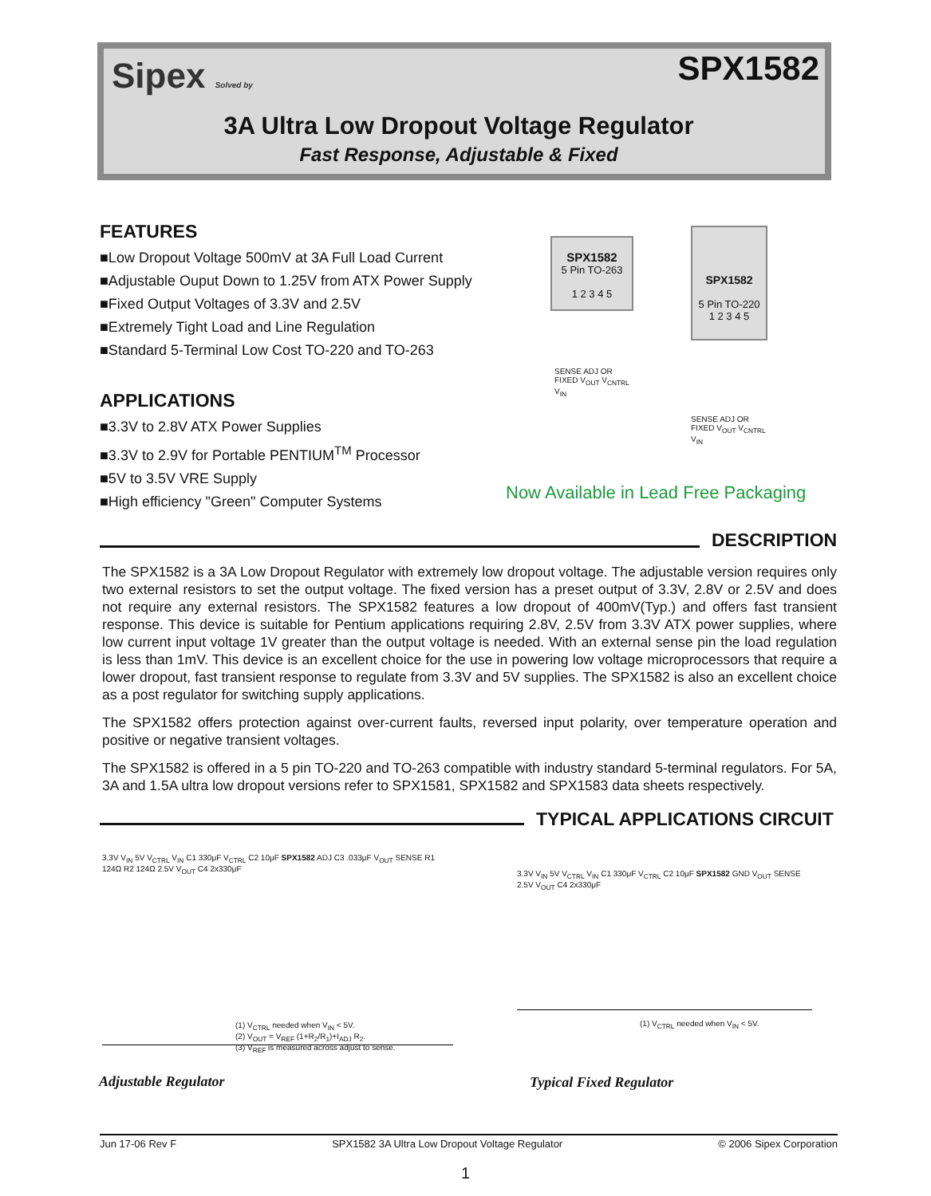Sipex Solved by SPX1582
3A Ultra Low Dropout Voltage Regulator
Fast Response, Adjustable & Fixed
FEATURES
■Low Dropout Voltage 500mV at 3A Full Load Current
■Adjustable Ouput Down to 1.25V from ATX Power Supply
■Fixed Output Voltages of 3.3V and 2.5V
■Extremely Tight Load and Line Regulation
■Standard 5-Terminal Low Cost TO-220 and TO-263
APPLICATIONS
■3.3V to 2.8V ATX Power Supplies
■3.3V to 2.9V for Portable PENTIUM<sup>TM</sup> Processor
■5V to 3.5V VRE Supply
■High efficiency "Green" Computer Systems
SPX1582
5 Pin TO-263
1 2 3 4 5
SENSE ADJ OR FIXED V<sub>OUT</sub> V<sub>CNTRL</sub> V<sub>IN</sub>
SPX1582
5 Pin TO-220
1 2 3 4 5
SENSE ADJ OR FIXED V<sub>OUT</sub> V<sub>CNTRL</sub> V<sub>IN</sub>
Now Available in Lead Free Packaging
DESCRIPTION
The SPX1582 is a 3A Low Dropout Regulator with extremely low dropout voltage. The adjustable version requires only two external resistors to set the output voltage. The fixed version has a preset output of 3.3V, 2.8V or 2.5V and does not require any external resistors. The SPX1582 features a low dropout of 400mV(Typ.) and offers fast transient response. This device is suitable for Pentium applications requiring 2.8V, 2.5V from 3.3V ATX power supplies, where low current input voltage 1V greater than the output voltage is needed. With an external sense pin the load regulation is less than 1mV. This device is an excellent choice for the use in powering low voltage microprocessors that require a lower dropout, fast transient response to regulate from 3.3V and 5V supplies. The SPX1582 is also an excellent choice as a post regulator for switching supply applications.
The SPX1582 offers protection against over-current faults, reversed input polarity, over temperature operation and positive or negative transient voltages.
The SPX1582 is offered in a 5 pin TO-220 and TO-263 compatible with industry standard 5-terminal regulators. For 5A, 3A and 1.5A ultra low dropout versions refer to SPX1581, SPX1582 and SPX1583 data sheets respectively.
TYPICAL APPLICATIONS CIRCUIT
3.3V V<sub>IN</sub> 5V V<sub>CTRL</sub> V<sub>IN</sub> C1 330μF V<sub>CTRL</sub> C2 10μF SPX1582 ADJ C3 .033μF V<sub>OUT</sub> SENSE R1 124Ω R2 124Ω 2.5V V<sub>OUT</sub> C4 2x330μF
(1) V<sub>CTRL</sub> needed when V<sub>IN</sub> < 5V.
(2) V<sub>OUT</sub> = V<sub>REF</sub> (1+R<sub>2</sub>/R<sub>1</sub>)+I<sub>ADJ</sub> R<sub>2</sub>.
(3) V<sub>REF</sub> is measured across adjust to sense.
3.3V V<sub>IN</sub> 5V V<sub>CTRL</sub> V<sub>IN</sub> C1 330μF V<sub>CTRL</sub> C2 10μF SPX1582 GND V<sub>OUT</sub> SENSE 2.5V V<sub>OUT</sub> C4 2x330μF
(1) V<sub>CTRL</sub> needed when V<sub>IN</sub> < 5V.
Adjustable Regulator Typical Fixed Regulator
Jun 17-06 Rev F SPX1582 3A Ultra Low Dropout Voltage Regulator © 2006 Sipex Corporation
1